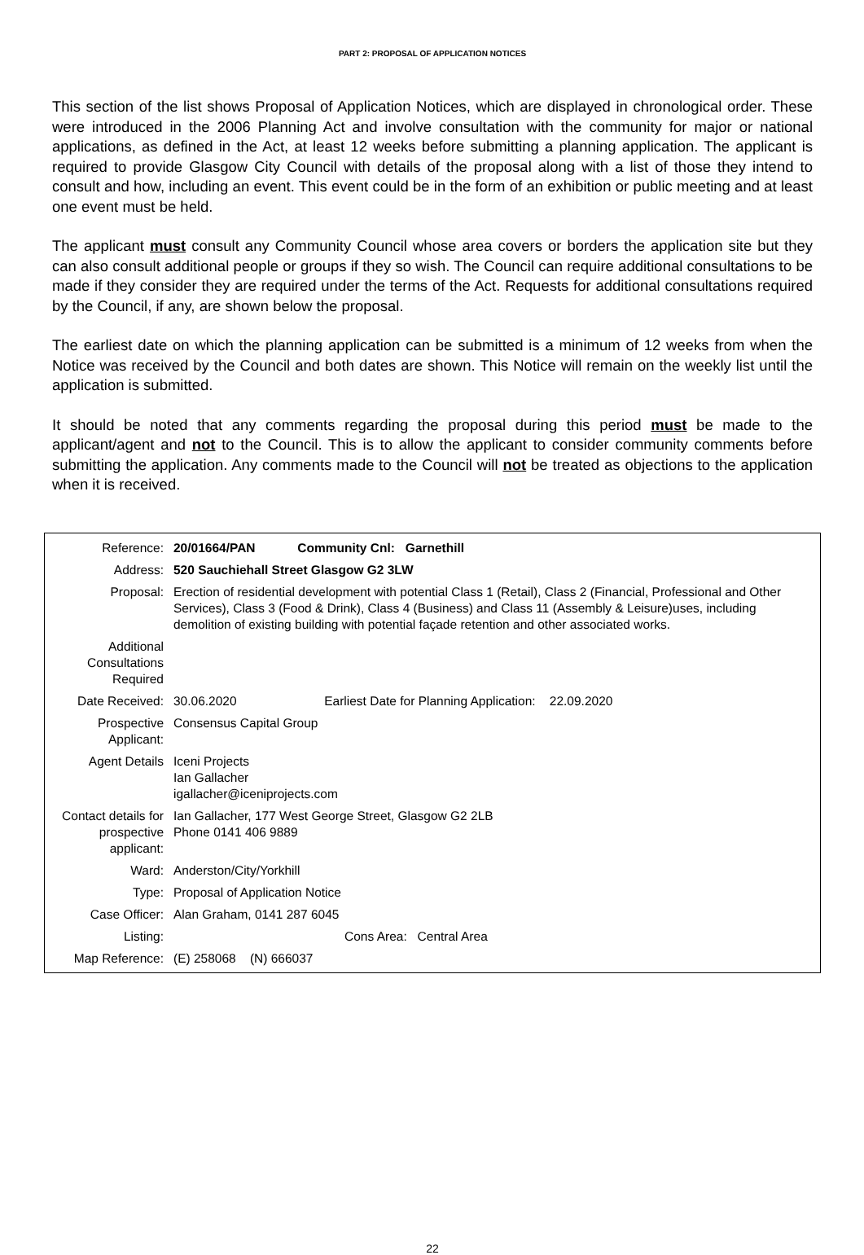PART 2: PROPOSAL OF APPLICATION NOTICES
This section of the list shows Proposal of Application Notices, which are displayed in chronological order. These were introduced in the 2006 Planning Act and involve consultation with the community for major or national applications, as defined in the Act, at least 12 weeks before submitting a planning application. The applicant is required to provide Glasgow City Council with details of the proposal along with a list of those they intend to consult and how, including an event. This event could be in the form of an exhibition or public meeting and at least one event must be held.
The applicant must consult any Community Council whose area covers or borders the application site but they can also consult additional people or groups if they so wish. The Council can require additional consultations to be made if they consider they are required under the terms of the Act. Requests for additional consultations required by the Council, if any, are shown below the proposal.
The earliest date on which the planning application can be submitted is a minimum of 12 weeks from when the Notice was received by the Council and both dates are shown. This Notice will remain on the weekly list until the application is submitted.
It should be noted that any comments regarding the proposal during this period must be made to the applicant/agent and not to the Council. This is to allow the applicant to consider community comments before submitting the application. Any comments made to the Council will not be treated as objections to the application when it is received.
| Reference: | 20/01664/PAN Community Cnl: Garnethill |
| Address: | 520 Sauchiehall Street Glasgow G2 3LW |
| Proposal: | Erection of residential development with potential Class 1 (Retail), Class 2 (Financial, Professional and Other Services), Class 3 (Food & Drink), Class 4 (Business) and Class 11 (Assembly & Leisure)uses, including demolition of existing building with potential façade retention and other associated works. |
| Additional Consultations Required | |
| Date Received: | 30.06.2020 Earliest Date for Planning Application: 22.09.2020 |
| Prospective Applicant: | Consensus Capital Group |
| Agent Details | Iceni Projects Ian Gallacher igallacher@iceniprojects.com |
| Contact details for prospective applicant: | Ian Gallacher, 177 West George Street, Glasgow G2 2LB Phone 0141 406 9889 |
| Ward: | Anderston/City/Yorkhill |
| Type: | Proposal of Application Notice |
| Case Officer: | Alan Graham, 0141 287 6045 |
| Listing: | Cons Area: Central Area |
| Map Reference: | (E) 258068 (N) 666037 |
22